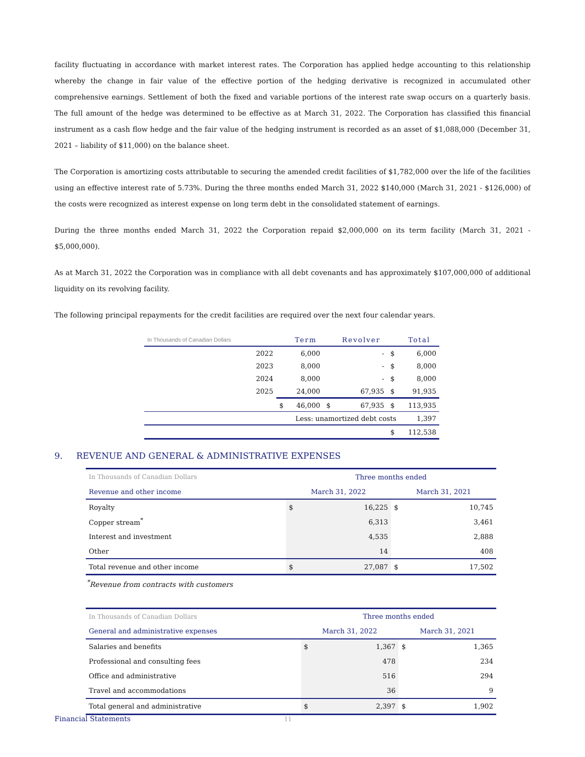facility fluctuating in accordance with market interest rates. The Corporation has applied hedge accounting to this relationship whereby the change in fair value of the effective portion of the hedging derivative is recognized in accumulated other comprehensive earnings. Settlement of both the fixed and variable portions of the interest rate swap occurs on a quarterly basis. The full amount of the hedge was determined to be effective as at March 31, 2022. The Corporation has classified this financial instrument as a cash flow hedge and the fair value of the hedging instrument is recorded as an asset of $1,088,000 (December 31, 2021 – liability of $11,000) on the balance sheet.
The Corporation is amortizing costs attributable to securing the amended credit facilities of $1,782,000 over the life of the facilities using an effective interest rate of 5.73%. During the three months ended March 31, 2022 $140,000 (March 31, 2021 - $126,000) of the costs were recognized as interest expense on long term debt in the consolidated statement of earnings.
During the three months ended March 31, 2022 the Corporation repaid $2,000,000 on its term facility (March 31, 2021 - $5,000,000).
As at March 31, 2022 the Corporation was in compliance with all debt covenants and has approximately $107,000,000 of additional liquidity on its revolving facility.
The following principal repayments for the credit facilities are required over the next four calendar years.
| In Thousands of Canadian Dollars | | | Term | | Revolver | | Total |
| --- | --- | --- | --- | --- | --- | --- | --- |
| | 2022 | | 6,000 | | - | $ | 6,000 |
| | 2023 | | 8,000 | | - | $ | 8,000 |
| | 2024 | | 8,000 | | - | $ | 8,000 |
| | 2025 | | 24,000 | | 67,935 | $ | 91,935 |
| | | $ | 46,000 | $ | 67,935 | $ | 113,935 |
| Less: unamortized debt costs | | | | | | | 1,397 |
| | | | | | | $ | 112,538 |
9. REVENUE AND GENERAL & ADMINISTRATIVE EXPENSES
| In Thousands of Canadian Dollars | Three months ended | | | |
| Revenue and other income | March 31, 2022 | | March 31, 2021 | |
| Royalty | $ | 16,225 | $ | 10,745 |
| Copper stream<sup>*</sup> | | 6,313 | | 3,461 |
| Interest and investment | | 4,535 | | 2,888 |
| Other | | 14 | | 408 |
| Total revenue and other income | $ | 27,087 | $ | 17,502 |
<sup>*</sup> Revenue from contracts with customers
| In Thousands of Canadian Dollars | Three months ended | | | |
| General and administrative expenses | March 31, 2022 | | March 31, 2021 | |
| Salaries and benefits | $ | 1,367 | $ | 1,365 |
| Professional and consulting fees | | 478 | | 234 |
| Office and administrative | | 516 | | 294 |
| Travel and accommodations | | 36 | | 9 |
| Total general and administrative | $ | 2,397 | $ | 1,902 |
Financial Statements 11